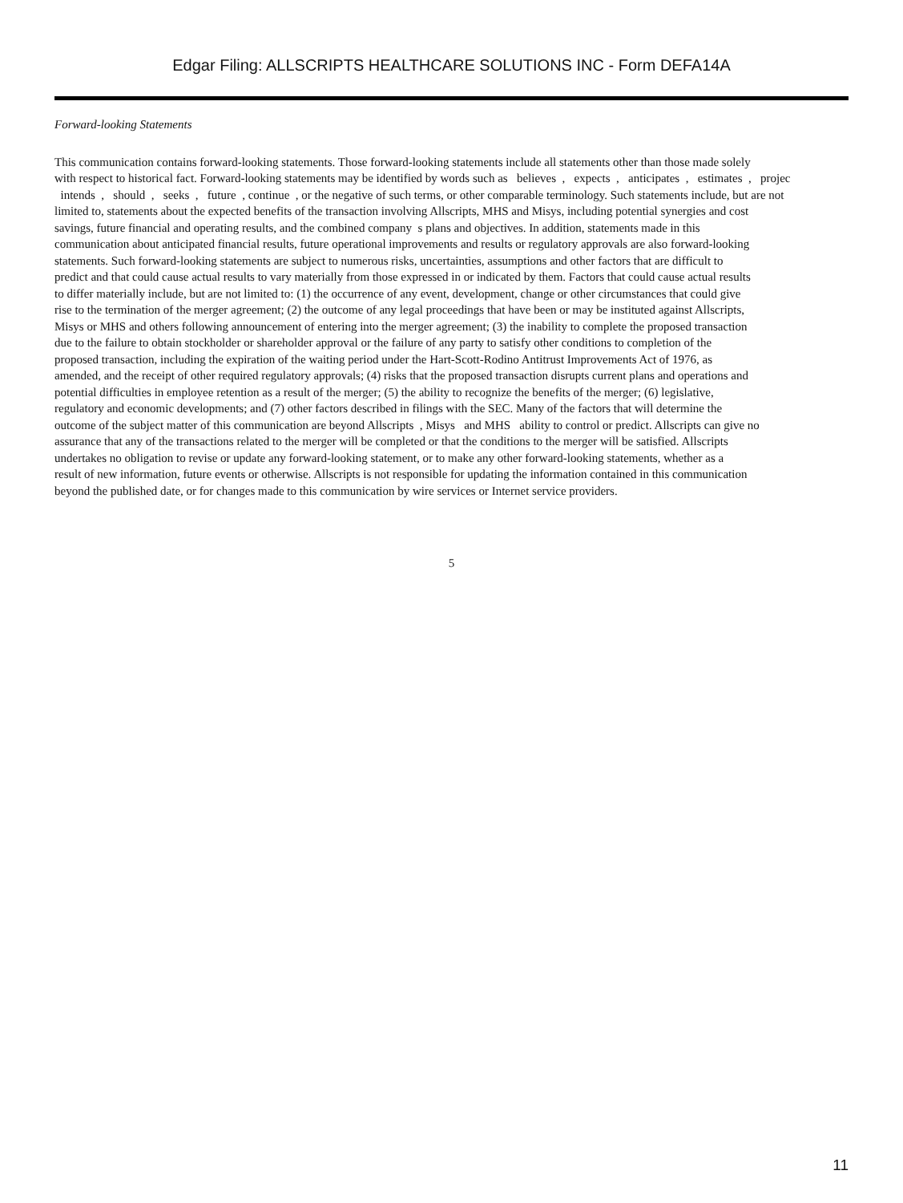Edgar Filing: ALLSCRIPTS HEALTHCARE SOLUTIONS INC - Form DEFA14A
Forward-looking Statements
This communication contains forward-looking statements. Those forward-looking statements include all statements other than those made solely
with respect to historical fact. Forward-looking statements may be identified by words such as believes , expects , anticipates , estimates , projec
intends , should , seeks , future , continue , or the negative of such terms, or other comparable terminology. Such statements include, but are not
limited to, statements about the expected benefits of the transaction involving Allscripts, MHS and Misys, including potential synergies and cost
savings, future financial and operating results, and the combined company s plans and objectives. In addition, statements made in this
communication about anticipated financial results, future operational improvements and results or regulatory approvals are also forward-looking
statements. Such forward-looking statements are subject to numerous risks, uncertainties, assumptions and other factors that are difficult to
predict and that could cause actual results to vary materially from those expressed in or indicated by them. Factors that could cause actual results
to differ materially include, but are not limited to: (1) the occurrence of any event, development, change or other circumstances that could give
rise to the termination of the merger agreement; (2) the outcome of any legal proceedings that have been or may be instituted against Allscripts,
Misys or MHS and others following announcement of entering into the merger agreement; (3) the inability to complete the proposed transaction
due to the failure to obtain stockholder or shareholder approval or the failure of any party to satisfy other conditions to completion of the
proposed transaction, including the expiration of the waiting period under the Hart-Scott-Rodino Antitrust Improvements Act of 1976, as
amended, and the receipt of other required regulatory approvals; (4) risks that the proposed transaction disrupts current plans and operations and
potential difficulties in employee retention as a result of the merger; (5) the ability to recognize the benefits of the merger; (6) legislative,
regulatory and economic developments; and (7) other factors described in filings with the SEC. Many of the factors that will determine the
outcome of the subject matter of this communication are beyond Allscripts , Misys and MHS ability to control or predict. Allscripts can give no
assurance that any of the transactions related to the merger will be completed or that the conditions to the merger will be satisfied. Allscripts
undertakes no obligation to revise or update any forward-looking statement, or to make any other forward-looking statements, whether as a
result of new information, future events or otherwise. Allscripts is not responsible for updating the information contained in this communication
beyond the published date, or for changes made to this communication by wire services or Internet service providers.
5
11